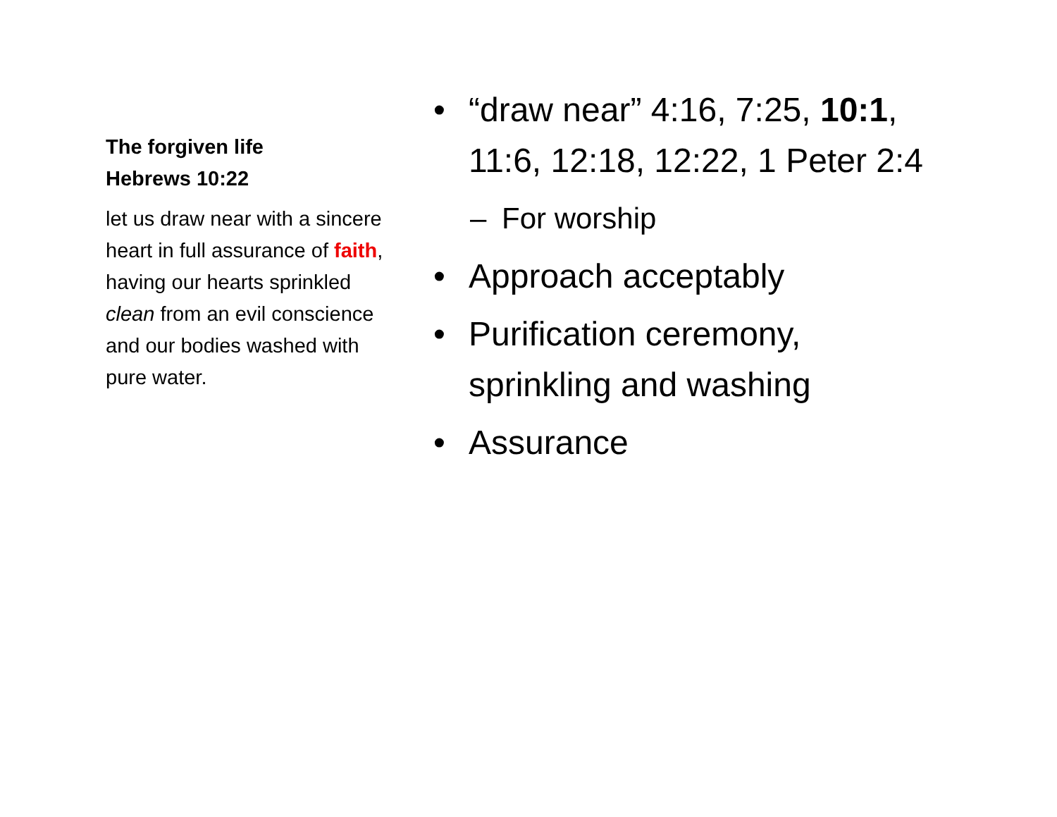The forgiven life
Hebrews 10:22
let us draw near with a sincere heart in full assurance of faith, having our hearts sprinkled clean from an evil conscience and our bodies washed with pure water.
• “draw near” 4:16, 7:25, 10:1, 11:6, 12:18, 12:22, 1 Peter 2:4
– For worship
• Approach acceptably
• Purification ceremony, sprinkling and washing
• Assurance